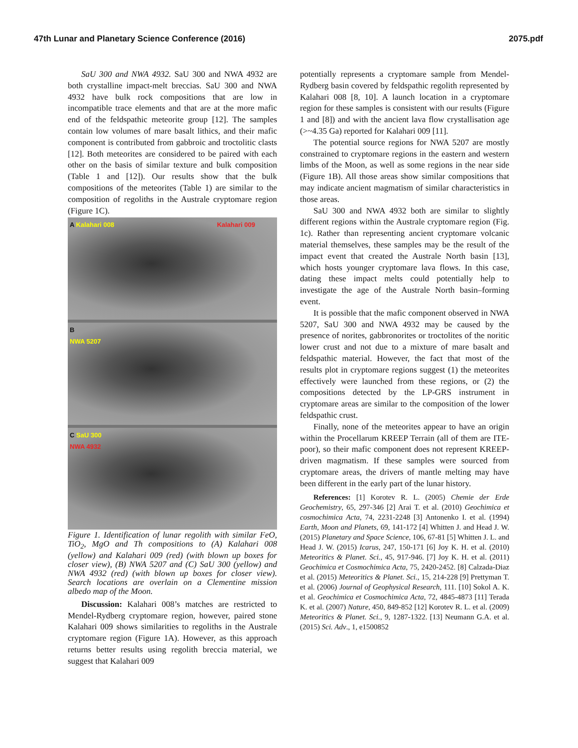47th Lunar and Planetary Science Conference (2016) 2075.pdf
SaU 300 and NWA 4932. SaU 300 and NWA 4932 are both crystalline impact-melt breccias. SaU 300 and NWA 4932 have bulk rock compositions that are low in incompatible trace elements and that are at the more mafic end of the feldspathic meteorite group [12]. The samples contain low volumes of mare basalt lithics, and their mafic component is contributed from gabbroic and troctolitic clasts [12]. Both meteorites are considered to be paired with each other on the basis of similar texture and bulk composition (Table 1 and [12]). Our results show that the bulk compositions of the meteorites (Table 1) are similar to the composition of regoliths in the Australe cryptomare region (Figure 1C).
A Kalahari 008 Kalahari 009
B
NWA 5207
C SaU 300
NWA 4932
Figure 1. Identification of lunar regolith with similar FeO, TiO<sub>2</sub>, MgO and Th compositions to (A) Kalahari 008 (yellow) and Kalahari 009 (red) (with blown up boxes for closer view), (B) NWA 5207 and (C) SaU 300 (yellow) and NWA 4932 (red) (with blown up boxes for closer view). Search locations are overlain on a Clementine mission albedo map of the Moon.
Discussion: Kalahari 008’s matches are restricted to Mendel-Rydberg cryptomare region, however, paired stone Kalahari 009 shows similarities to regoliths in the Australe cryptomare region (Figure 1A). However, as this approach returns better results using regolith breccia material, we suggest that Kalahari 009
potentially represents a cryptomare sample from Mendel-Rydberg basin covered by feldspathic regolith represented by Kalahari 008 [8, 10]. A launch location in a cryptomare region for these samples is consistent with our results (Figure 1 and [8]) and with the ancient lava flow crystallisation age (>~4.35 Ga) reported for Kalahari 009 [11].
The potential source regions for NWA 5207 are mostly constrained to cryptomare regions in the eastern and western limbs of the Moon, as well as some regions in the near side (Figure 1B). All those areas show similar compositions that may indicate ancient magmatism of similar characteristics in those areas.
SaU 300 and NWA 4932 both are similar to slightly different regions within the Australe cryptomare region (Fig. 1c). Rather than representing ancient cryptomare volcanic material themselves, these samples may be the result of the impact event that created the Australe North basin [13], which hosts younger cryptomare lava flows. In this case, dating these impact melts could potentially help to investigate the age of the Australe North basin–forming event.
It is possible that the mafic component observed in NWA 5207, SaU 300 and NWA 4932 may be caused by the presence of norites, gabbronorites or troctolites of the noritic lower crust and not due to a mixture of mare basalt and feldspathic material. However, the fact that most of the results plot in cryptomare regions suggest (1) the meteorites effectively were launched from these regions, or (2) the compositions detected by the LP-GRS instrument in cryptomare areas are similar to the composition of the lower feldspathic crust.
Finally, none of the meteorites appear to have an origin within the Procellarum KREEP Terrain (all of them are ITE-poor), so their mafic component does not represent KREEP-driven magmatism. If these samples were sourced from cryptomare areas, the drivers of mantle melting may have been different in the early part of the lunar history.
References: [1] Korotev R. L. (2005) Chemie der Erde Geochemistry, 65, 297-346 [2] Arai T. et al. (2010) Geochimica et cosmochimica Acta, 74, 2231-2248 [3] Antonenko I. et al. (1994) Earth, Moon and Planets, 69, 141-172 [4] Whitten J. and Head J. W. (2015) Planetary and Space Science, 106, 67-81 [5] Whitten J. L. and Head J. W. (2015) Icarus, 247, 150-171 [6] Joy K. H. et al. (2010) Meteoritics & Planet. Sci., 45, 917-946. [7] Joy K. H. et al. (2011) Geochimica et Cosmochimica Acta, 75, 2420-2452. [8] Calzada-Diaz et al. (2015) Meteoritics & Planet. Sci., 15, 214-228 [9] Prettyman T. et al. (2006) Journal of Geophysical Research, 111. [10] Sokol A. K. et al. Geochimica et Cosmochimica Acta, 72, 4845-4873 [11] Terada K. et al. (2007) Nature, 450, 849-852 [12] Korotev R. L. et al. (2009) Meteoritics & Planet. Sci., 9, 1287-1322. [13] Neumann G.A. et al. (2015) Sci. Adv., 1, e1500852